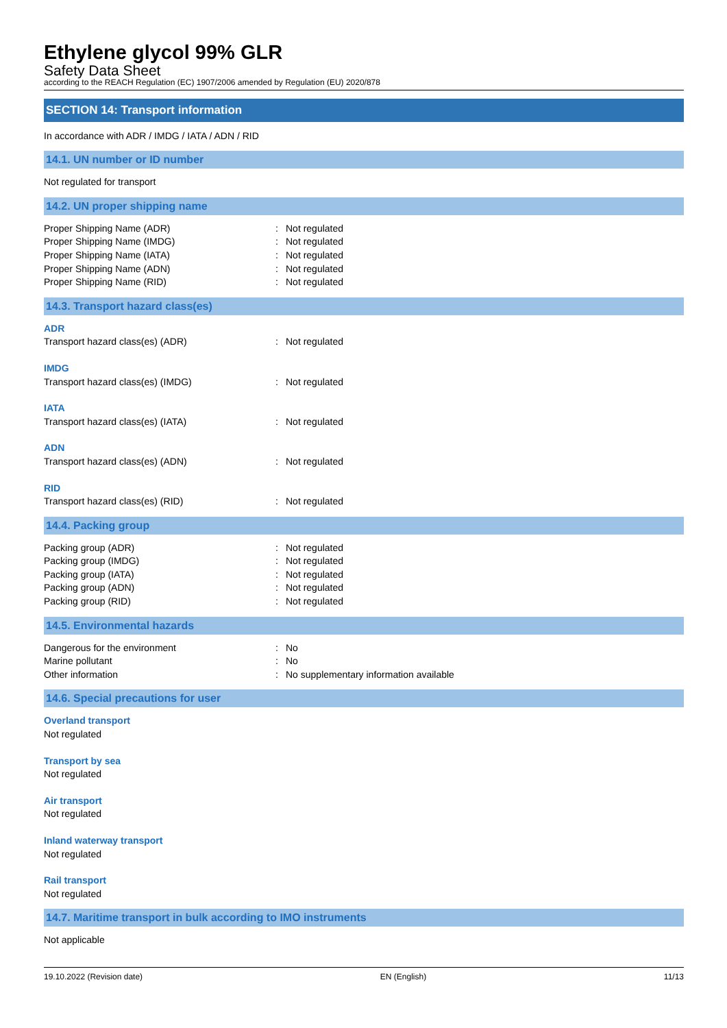Ethylene glycol 99% GLR
Safety Data Sheet
according to the REACH Regulation (EC) 1907/2006 amended by Regulation (EU) 2020/878
SECTION 14: Transport information
In accordance with ADR / IMDG / IATA / ADN / RID
14.1. UN number or ID number
Not regulated for transport
14.2. UN proper shipping name
Proper Shipping Name (ADR): Not regulated
Proper Shipping Name (IMDG): Not regulated
Proper Shipping Name (IATA): Not regulated
Proper Shipping Name (ADN): Not regulated
Proper Shipping Name (RID): Not regulated
14.3. Transport hazard class(es)
ADR
Transport hazard class(es) (ADR): Not regulated
IMDG
Transport hazard class(es) (IMDG): Not regulated
IATA
Transport hazard class(es) (IATA): Not regulated
ADN
Transport hazard class(es) (ADN): Not regulated
RID
Transport hazard class(es) (RID): Not regulated
14.4. Packing group
Packing group (ADR): Not regulated
Packing group (IMDG): Not regulated
Packing group (IATA): Not regulated
Packing group (ADN): Not regulated
Packing group (RID): Not regulated
14.5. Environmental hazards
Dangerous for the environment: No
Marine pollutant: No
Other information: No supplementary information available
14.6. Special precautions for user
Overland transport
Not regulated
Transport by sea
Not regulated
Air transport
Not regulated
Inland waterway transport
Not regulated
Rail transport
Not regulated
14.7. Maritime transport in bulk according to IMO instruments
Not applicable
19.10.2022 (Revision date) EN (English) 11/13